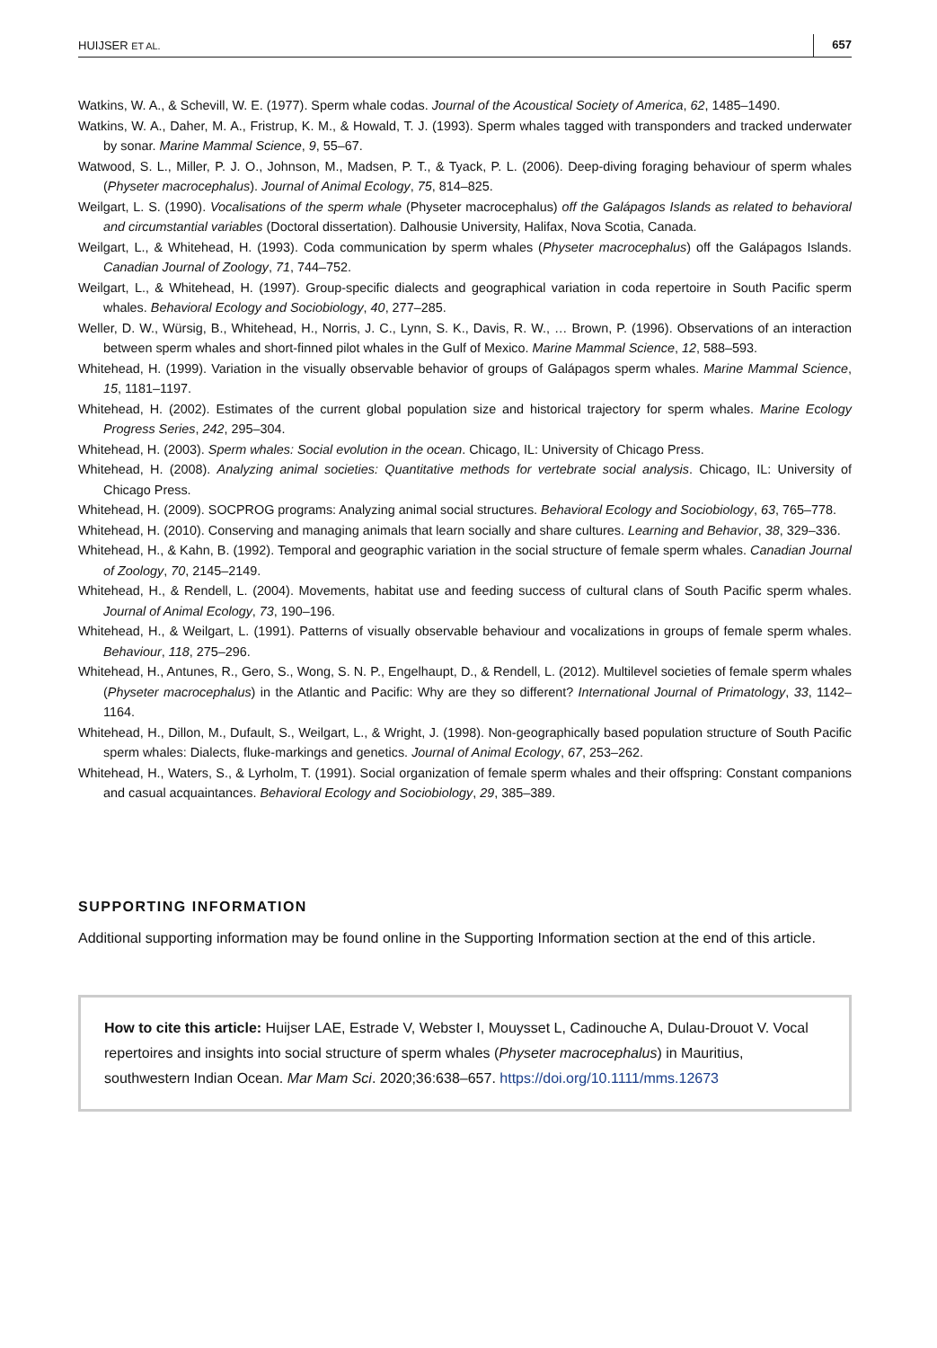HUIJSER ET AL. 657
Watkins, W. A., & Schevill, W. E. (1977). Sperm whale codas. Journal of the Acoustical Society of America, 62, 1485–1490.
Watkins, W. A., Daher, M. A., Fristrup, K. M., & Howald, T. J. (1993). Sperm whales tagged with transponders and tracked underwater by sonar. Marine Mammal Science, 9, 55–67.
Watwood, S. L., Miller, P. J. O., Johnson, M., Madsen, P. T., & Tyack, P. L. (2006). Deep-diving foraging behaviour of sperm whales (Physeter macrocephalus). Journal of Animal Ecology, 75, 814–825.
Weilgart, L. S. (1990). Vocalisations of the sperm whale (Physeter macrocephalus) off the Galápagos Islands as related to behavioral and circumstantial variables (Doctoral dissertation). Dalhousie University, Halifax, Nova Scotia, Canada.
Weilgart, L., & Whitehead, H. (1993). Coda communication by sperm whales (Physeter macrocephalus) off the Galápagos Islands. Canadian Journal of Zoology, 71, 744–752.
Weilgart, L., & Whitehead, H. (1997). Group-specific dialects and geographical variation in coda repertoire in South Pacific sperm whales. Behavioral Ecology and Sociobiology, 40, 277–285.
Weller, D. W., Würsig, B., Whitehead, H., Norris, J. C., Lynn, S. K., Davis, R. W., … Brown, P. (1996). Observations of an interaction between sperm whales and short-finned pilot whales in the Gulf of Mexico. Marine Mammal Science, 12, 588–593.
Whitehead, H. (1999). Variation in the visually observable behavior of groups of Galápagos sperm whales. Marine Mammal Science, 15, 1181–1197.
Whitehead, H. (2002). Estimates of the current global population size and historical trajectory for sperm whales. Marine Ecology Progress Series, 242, 295–304.
Whitehead, H. (2003). Sperm whales: Social evolution in the ocean. Chicago, IL: University of Chicago Press.
Whitehead, H. (2008). Analyzing animal societies: Quantitative methods for vertebrate social analysis. Chicago, IL: University of Chicago Press.
Whitehead, H. (2009). SOCPROG programs: Analyzing animal social structures. Behavioral Ecology and Sociobiology, 63, 765–778.
Whitehead, H. (2010). Conserving and managing animals that learn socially and share cultures. Learning and Behavior, 38, 329–336.
Whitehead, H., & Kahn, B. (1992). Temporal and geographic variation in the social structure of female sperm whales. Canadian Journal of Zoology, 70, 2145–2149.
Whitehead, H., & Rendell, L. (2004). Movements, habitat use and feeding success of cultural clans of South Pacific sperm whales. Journal of Animal Ecology, 73, 190–196.
Whitehead, H., & Weilgart, L. (1991). Patterns of visually observable behaviour and vocalizations in groups of female sperm whales. Behaviour, 118, 275–296.
Whitehead, H., Antunes, R., Gero, S., Wong, S. N. P., Engelhaupt, D., & Rendell, L. (2012). Multilevel societies of female sperm whales (Physeter macrocephalus) in the Atlantic and Pacific: Why are they so different? International Journal of Primatology, 33, 1142–1164.
Whitehead, H., Dillon, M., Dufault, S., Weilgart, L., & Wright, J. (1998). Non-geographically based population structure of South Pacific sperm whales: Dialects, fluke-markings and genetics. Journal of Animal Ecology, 67, 253–262.
Whitehead, H., Waters, S., & Lyrholm, T. (1991). Social organization of female sperm whales and their offspring: Constant companions and casual acquaintances. Behavioral Ecology and Sociobiology, 29, 385–389.
SUPPORTING INFORMATION
Additional supporting information may be found online in the Supporting Information section at the end of this article.
How to cite this article: Huijser LAE, Estrade V, Webster I, Mouysset L, Cadinouche A, Dulau-Drouot V. Vocal repertoires and insights into social structure of sperm whales (Physeter macrocephalus) in Mauritius, southwestern Indian Ocean. Mar Mam Sci. 2020;36:638–657. https://doi.org/10.1111/mms.12673